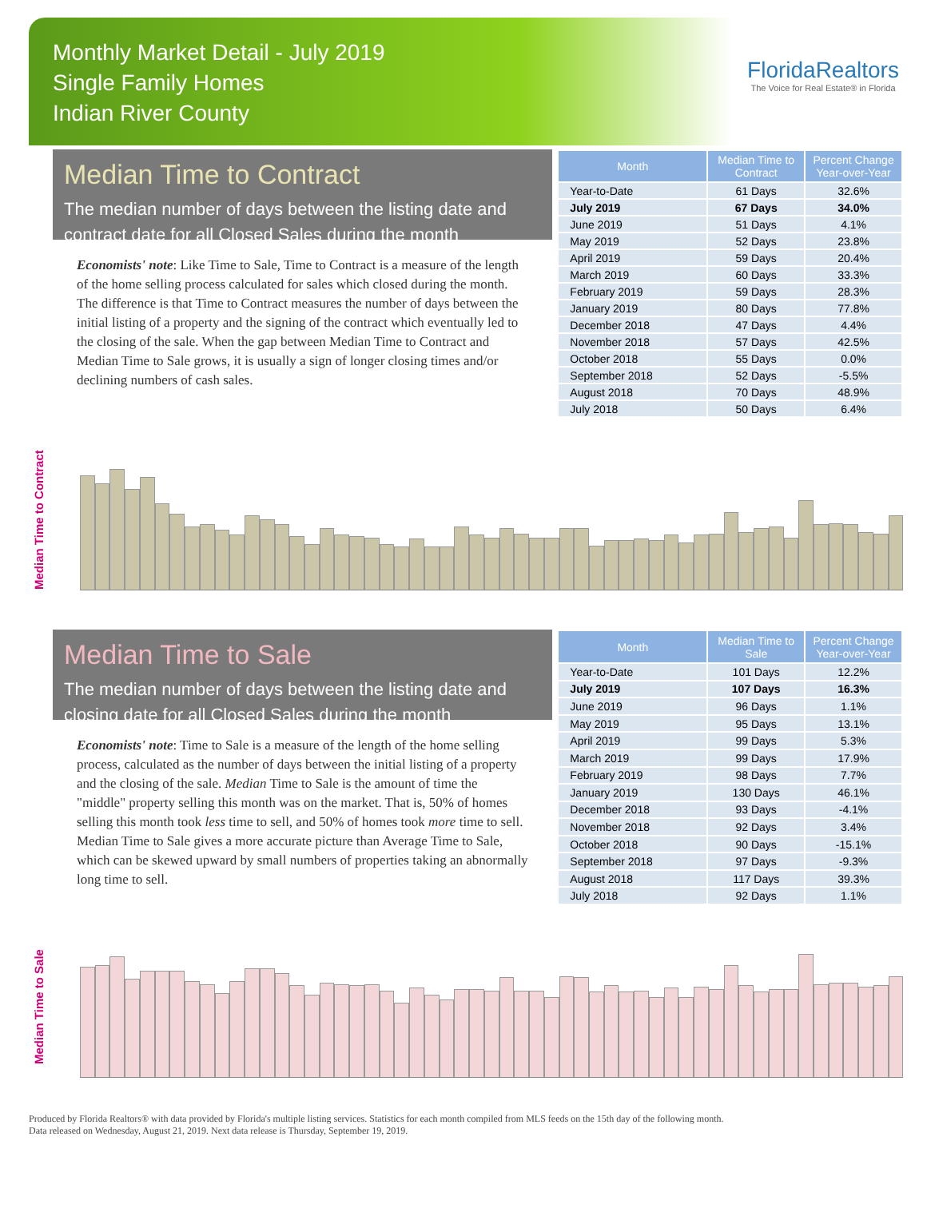Monthly Market Detail - July 2019
Single Family Homes
Indian River County
FloridaRealtors
The Voice for Real Estate® in Florida
Median Time to Contract
The median number of days between the listing date and contract date for all Closed Sales during the month
Economists' note: Like Time to Sale, Time to Contract is a measure of the length of the home selling process calculated for sales which closed during the month. The difference is that Time to Contract measures the number of days between the initial listing of a property and the signing of the contract which eventually led to the closing of the sale. When the gap between Median Time to Contract and Median Time to Sale grows, it is usually a sign of longer closing times and/or declining numbers of cash sales.
| Month | Median Time to Contract | Percent Change Year-over-Year |
| --- | --- | --- |
| Year-to-Date | 61 Days | 32.6% |
| July 2019 | 67 Days | 34.0% |
| June 2019 | 51 Days | 4.1% |
| May 2019 | 52 Days | 23.8% |
| April 2019 | 59 Days | 20.4% |
| March 2019 | 60 Days | 33.3% |
| February 2019 | 59 Days | 28.3% |
| January 2019 | 80 Days | 77.8% |
| December 2018 | 47 Days | 4.4% |
| November 2018 | 57 Days | 42.5% |
| October 2018 | 55 Days | 0.0% |
| September 2018 | 52 Days | -5.5% |
| August 2018 | 70 Days | 48.9% |
| July 2018 | 50 Days | 6.4% |
Median Time to Contract
Median Time to Sale
The median number of days between the listing date and closing date for all Closed Sales during the month
Economists' note: Time to Sale is a measure of the length of the home selling process, calculated as the number of days between the initial listing of a property and the closing of the sale. Median Time to Sale is the amount of time the "middle" property selling this month was on the market. That is, 50% of homes selling this month took less time to sell, and 50% of homes took more time to sell. Median Time to Sale gives a more accurate picture than Average Time to Sale, which can be skewed upward by small numbers of properties taking an abnormally long time to sell.
| Month | Median Time to Sale | Percent Change Year-over-Year |
| --- | --- | --- |
| Year-to-Date | 101 Days | 12.2% |
| July 2019 | 107 Days | 16.3% |
| June 2019 | 96 Days | 1.1% |
| May 2019 | 95 Days | 13.1% |
| April 2019 | 99 Days | 5.3% |
| March 2019 | 99 Days | 17.9% |
| February 2019 | 98 Days | 7.7% |
| January 2019 | 130 Days | 46.1% |
| December 2018 | 93 Days | -4.1% |
| November 2018 | 92 Days | 3.4% |
| October 2018 | 90 Days | -15.1% |
| September 2018 | 97 Days | -9.3% |
| August 2018 | 117 Days | 39.3% |
| July 2018 | 92 Days | 1.1% |
Median Time to Sale
Produced by Florida Realtors® with data provided by Florida's multiple listing services. Statistics for each month compiled from MLS feeds on the 15th day of the following month.
Data released on Wednesday, August 21, 2019. Next data release is Thursday, September 19, 2019.